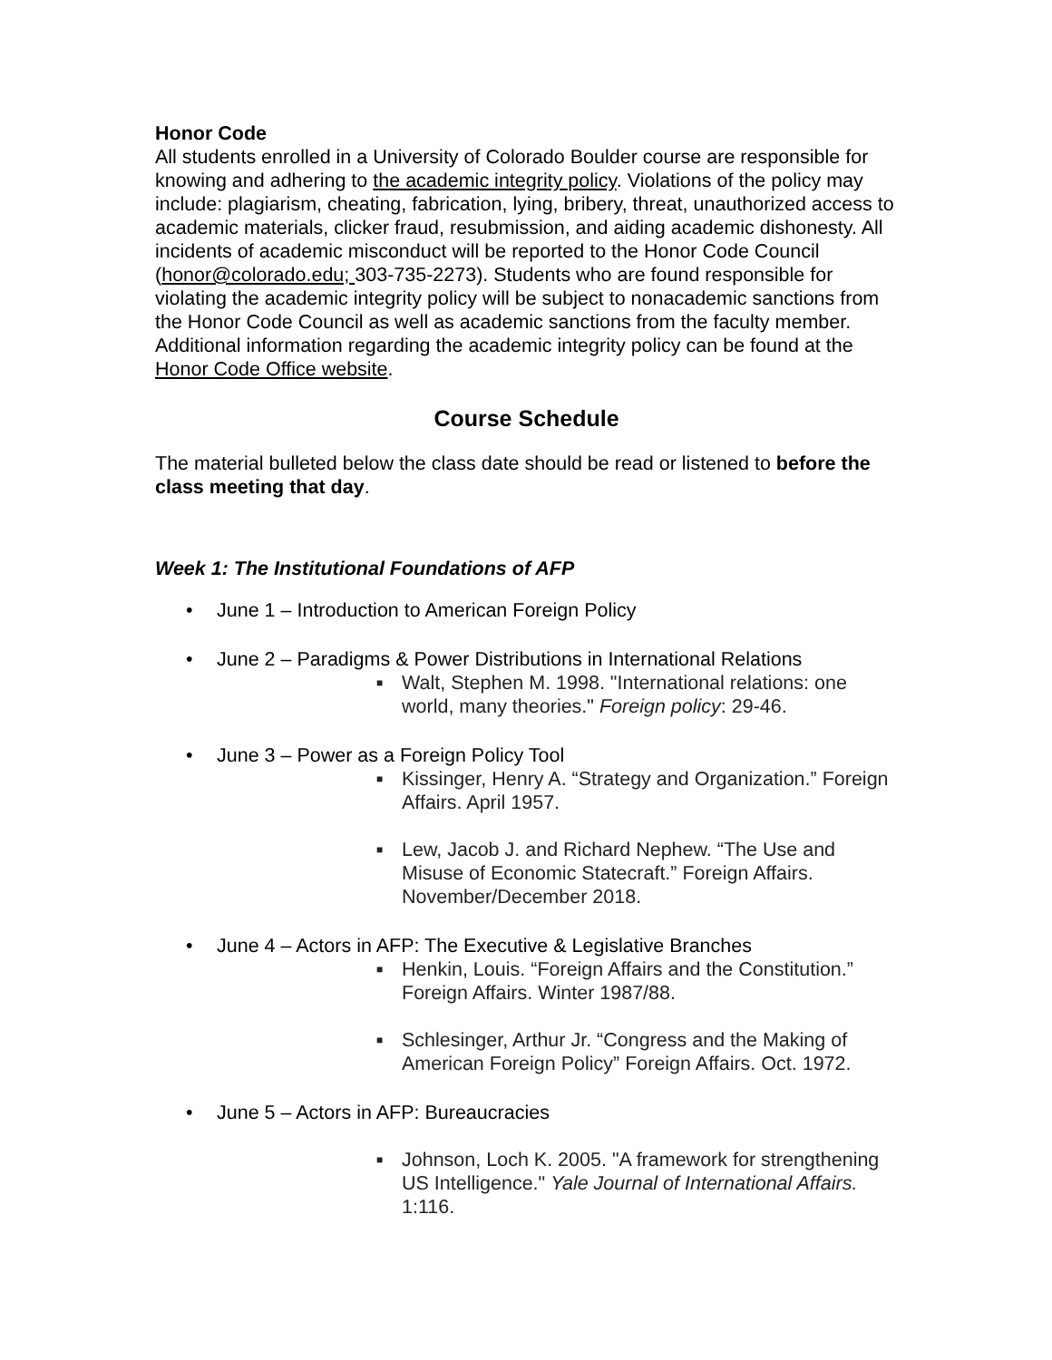Honor Code
All students enrolled in a University of Colorado Boulder course are responsible for knowing and adhering to the academic integrity policy. Violations of the policy may include: plagiarism, cheating, fabrication, lying, bribery, threat, unauthorized access to academic materials, clicker fraud, resubmission, and aiding academic dishonesty. All incidents of academic misconduct will be reported to the Honor Code Council (honor@colorado.edu; 303-735-2273). Students who are found responsible for violating the academic integrity policy will be subject to nonacademic sanctions from the Honor Code Council as well as academic sanctions from the faculty member. Additional information regarding the academic integrity policy can be found at the Honor Code Office website.
Course Schedule
The material bulleted below the class date should be read or listened to before the class meeting that day.
Week 1: The Institutional Foundations of AFP
• June 1 – Introduction to American Foreign Policy
• June 2 – Paradigms & Power Distributions in International Relations
■ Walt, Stephen M. 1998. "International relations: one world, many theories." Foreign policy: 29-46.
• June 3 – Power as a Foreign Policy Tool
■ Kissinger, Henry A. “Strategy and Organization.” Foreign Affairs. April 1957.
■ Lew, Jacob J. and Richard Nephew. “The Use and Misuse of Economic Statecraft.” Foreign Affairs. November/December 2018.
• June 4 – Actors in AFP: The Executive & Legislative Branches
■ Henkin, Louis. “Foreign Affairs and the Constitution.” Foreign Affairs. Winter 1987/88.
■ Schlesinger, Arthur Jr. “Congress and the Making of American Foreign Policy” Foreign Affairs. Oct. 1972.
• June 5 – Actors in AFP: Bureaucracies
■ Johnson, Loch K. 2005. "A framework for strengthening US Intelligence." Yale Journal of International Affairs. 1:116.